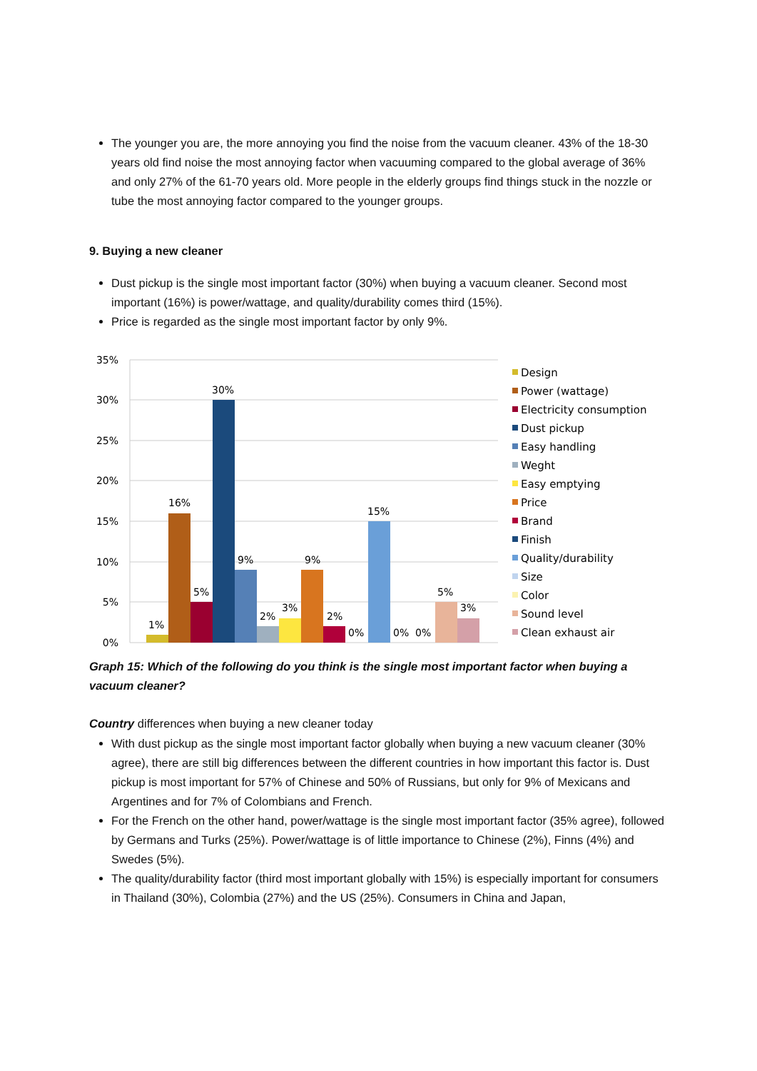The younger you are, the more annoying you find the noise from the vacuum cleaner. 43% of the 18-30 years old find noise the most annoying factor when vacuuming compared to the global average of 36% and only 27% of the 61-70 years old. More people in the elderly groups find things stuck in the nozzle or tube the most annoying factor compared to the younger groups.
9. Buying a new cleaner
Dust pickup is the single most important factor (30%) when buying a vacuum cleaner. Second most important (16%) is power/wattage, and quality/durability comes third (15%).
Price is regarded as the single most important factor by only 9%.
35%
30%
25%
20%
15%
10%
5%
0%
1%
16%
5%
30%
9%
2%
3%
9%
2%
0%
15%
0%
0%
5%
3%
Design
Power (wattage)
Electricity consumption
Dust pickup
Easy handling
Weght
Easy emptying
Price
Brand
Finish
Quality/durability
Size
Color
Sound level
Clean exhaust air
Graph 15: Which of the following do you think is the single most important factor when buying a vacuum cleaner?
Country differences when buying a new cleaner today
With dust pickup as the single most important factor globally when buying a new vacuum cleaner (30% agree), there are still big differences between the different countries in how important this factor is. Dust pickup is most important for 57% of Chinese and 50% of Russians, but only for 9% of Mexicans and Argentines and for 7% of Colombians and French.
For the French on the other hand, power/wattage is the single most important factor (35% agree), followed by Germans and Turks (25%). Power/wattage is of little importance to Chinese (2%), Finns (4%) and Swedes (5%).
The quality/durability factor (third most important globally with 15%) is especially important for consumers in Thailand (30%), Colombia (27%) and the US (25%). Consumers in China and Japan,